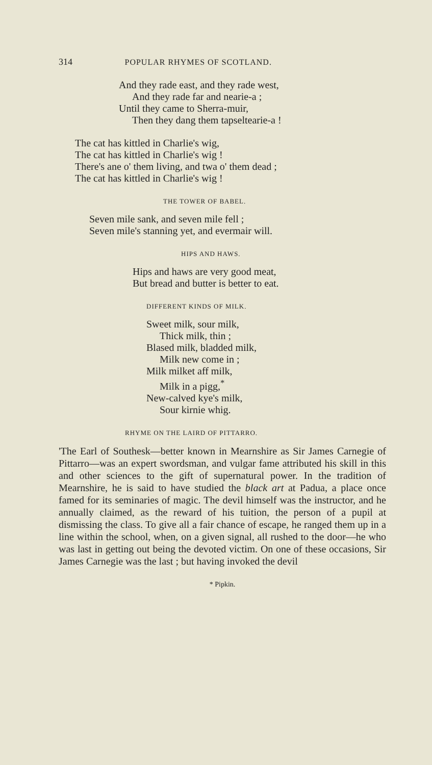314 POPULAR RHYMES OF SCOTLAND.
And they rade east, and they rade west,
And they rade far and nearie-a ;
Until they came to Sherra-muir,
Then they dang them tapseltearie-a !
The cat has kittled in Charlie's wig,
The cat has kittled in Charlie's wig !
There's ane o' them living, and twa o' them dead ;
The cat has kittled in Charlie's wig !
THE TOWER OF BABEL.
Seven mile sank, and seven mile fell ;
Seven mile's stanning yet, and evermair will.
HIPS AND HAWS.
Hips and haws are very good meat,
But bread and butter is better to eat.
DIFFERENT KINDS OF MILK.
Sweet milk, sour milk,
Thick milk, thin ;
Blased milk, bladded milk,
Milk new come in ;
Milk milket aff milk,
Milk in a pigg,<sup>*</sup>
New-calved kye's milk,
Sour kirnie whig.
RHYME ON THE LAIRD OF PITTARRO.
'The Earl of Southesk—better known in Mearnshire as Sir James Carnegie of Pittarro—was an expert swordsman, and vulgar fame attributed his skill in this and other sciences to the gift of supernatural power. In the tradition of Mearnshire, he is said to have studied the black art at Padua, a place once famed for its seminaries of magic. The devil himself was the instructor, and he annually claimed, as the reward of his tuition, the person of a pupil at dismissing the class. To give all a fair chance of escape, he ranged them up in a line within the school, when, on a given signal, all rushed to the door—he who was last in getting out being the devoted victim. On one of these occasions, Sir James Carnegie was the last ; but having invoked the devil
* Pipkin.